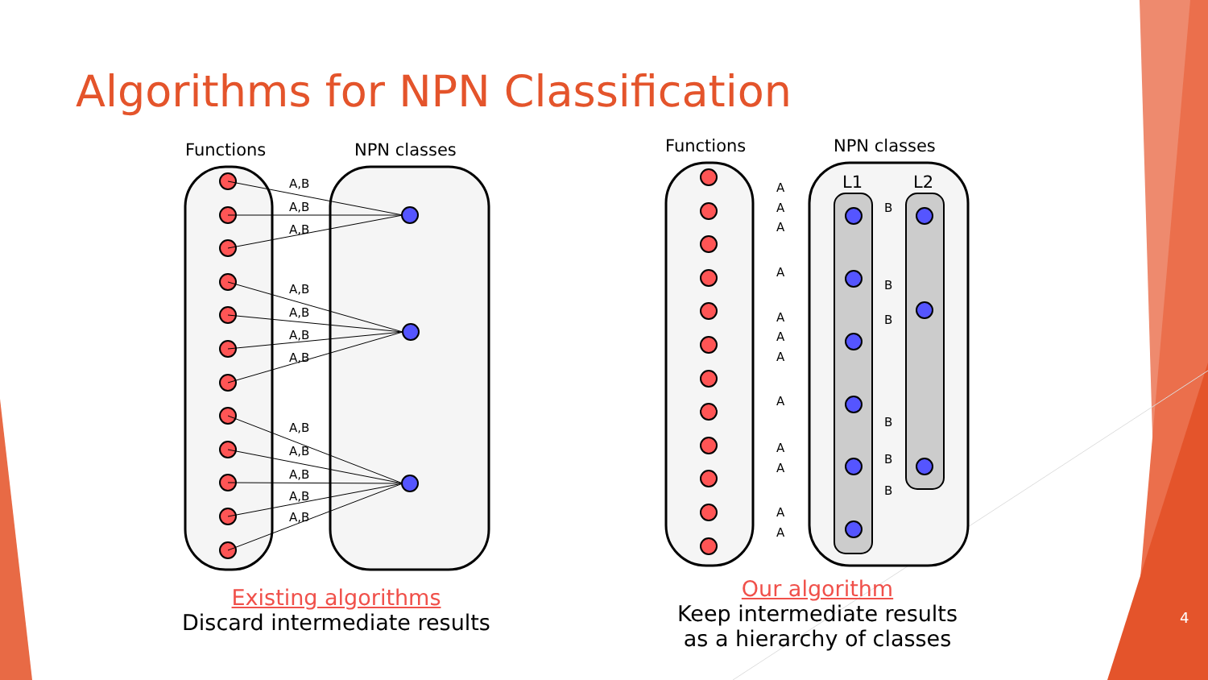Algorithms for NPN Classification
Functions
NPN classes
A,B
A,B
A,B
A,B
A,B
A,B
A,B
A,B
A,B
A,B
A,B
A,B
Existing algorithms
Discard intermediate results
Functions
NPN classes
L1
L2
A
A
A
A
A
A
A
A
A
A
A
A
B
B
B
B
B
B
Our algorithm
Keep intermediate results
as a hierarchy of classes
4